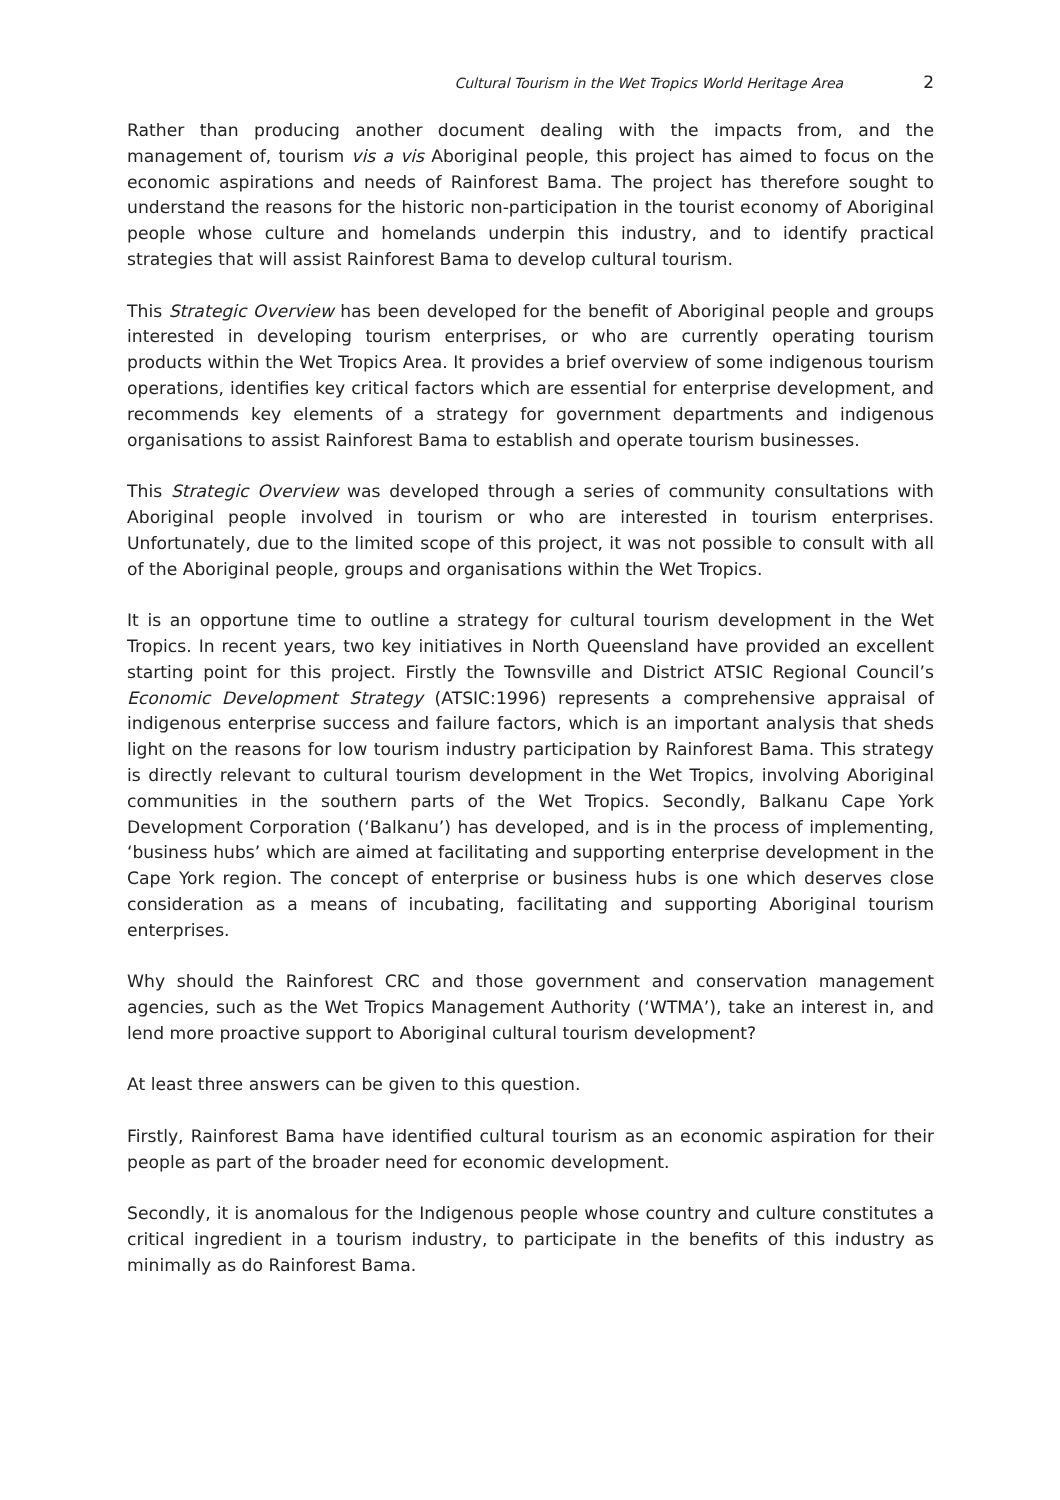Cultural Tourism in the Wet Tropics World Heritage Area 2
Rather than producing another document dealing with the impacts from, and the management of, tourism vis a vis Aboriginal people, this project has aimed to focus on the economic aspirations and needs of Rainforest Bama. The project has therefore sought to understand the reasons for the historic non-participation in the tourist economy of Aboriginal people whose culture and homelands underpin this industry, and to identify practical strategies that will assist Rainforest Bama to develop cultural tourism.
This Strategic Overview has been developed for the benefit of Aboriginal people and groups interested in developing tourism enterprises, or who are currently operating tourism products within the Wet Tropics Area. It provides a brief overview of some indigenous tourism operations, identifies key critical factors which are essential for enterprise development, and recommends key elements of a strategy for government departments and indigenous organisations to assist Rainforest Bama to establish and operate tourism businesses.
This Strategic Overview was developed through a series of community consultations with Aboriginal people involved in tourism or who are interested in tourism enterprises. Unfortunately, due to the limited scope of this project, it was not possible to consult with all of the Aboriginal people, groups and organisations within the Wet Tropics.
It is an opportune time to outline a strategy for cultural tourism development in the Wet Tropics. In recent years, two key initiatives in North Queensland have provided an excellent starting point for this project. Firstly the Townsville and District ATSIC Regional Council’s Economic Development Strategy (ATSIC:1996) represents a comprehensive appraisal of indigenous enterprise success and failure factors, which is an important analysis that sheds light on the reasons for low tourism industry participation by Rainforest Bama. This strategy is directly relevant to cultural tourism development in the Wet Tropics, involving Aboriginal communities in the southern parts of the Wet Tropics. Secondly, Balkanu Cape York Development Corporation (‘Balkanu’) has developed, and is in the process of implementing, ‘business hubs’ which are aimed at facilitating and supporting enterprise development in the Cape York region. The concept of enterprise or business hubs is one which deserves close consideration as a means of incubating, facilitating and supporting Aboriginal tourism enterprises.
Why should the Rainforest CRC and those government and conservation management agencies, such as the Wet Tropics Management Authority (‘WTMA’), take an interest in, and lend more proactive support to Aboriginal cultural tourism development?
At least three answers can be given to this question.
Firstly, Rainforest Bama have identified cultural tourism as an economic aspiration for their people as part of the broader need for economic development.
Secondly, it is anomalous for the Indigenous people whose country and culture constitutes a critical ingredient in a tourism industry, to participate in the benefits of this industry as minimally as do Rainforest Bama.